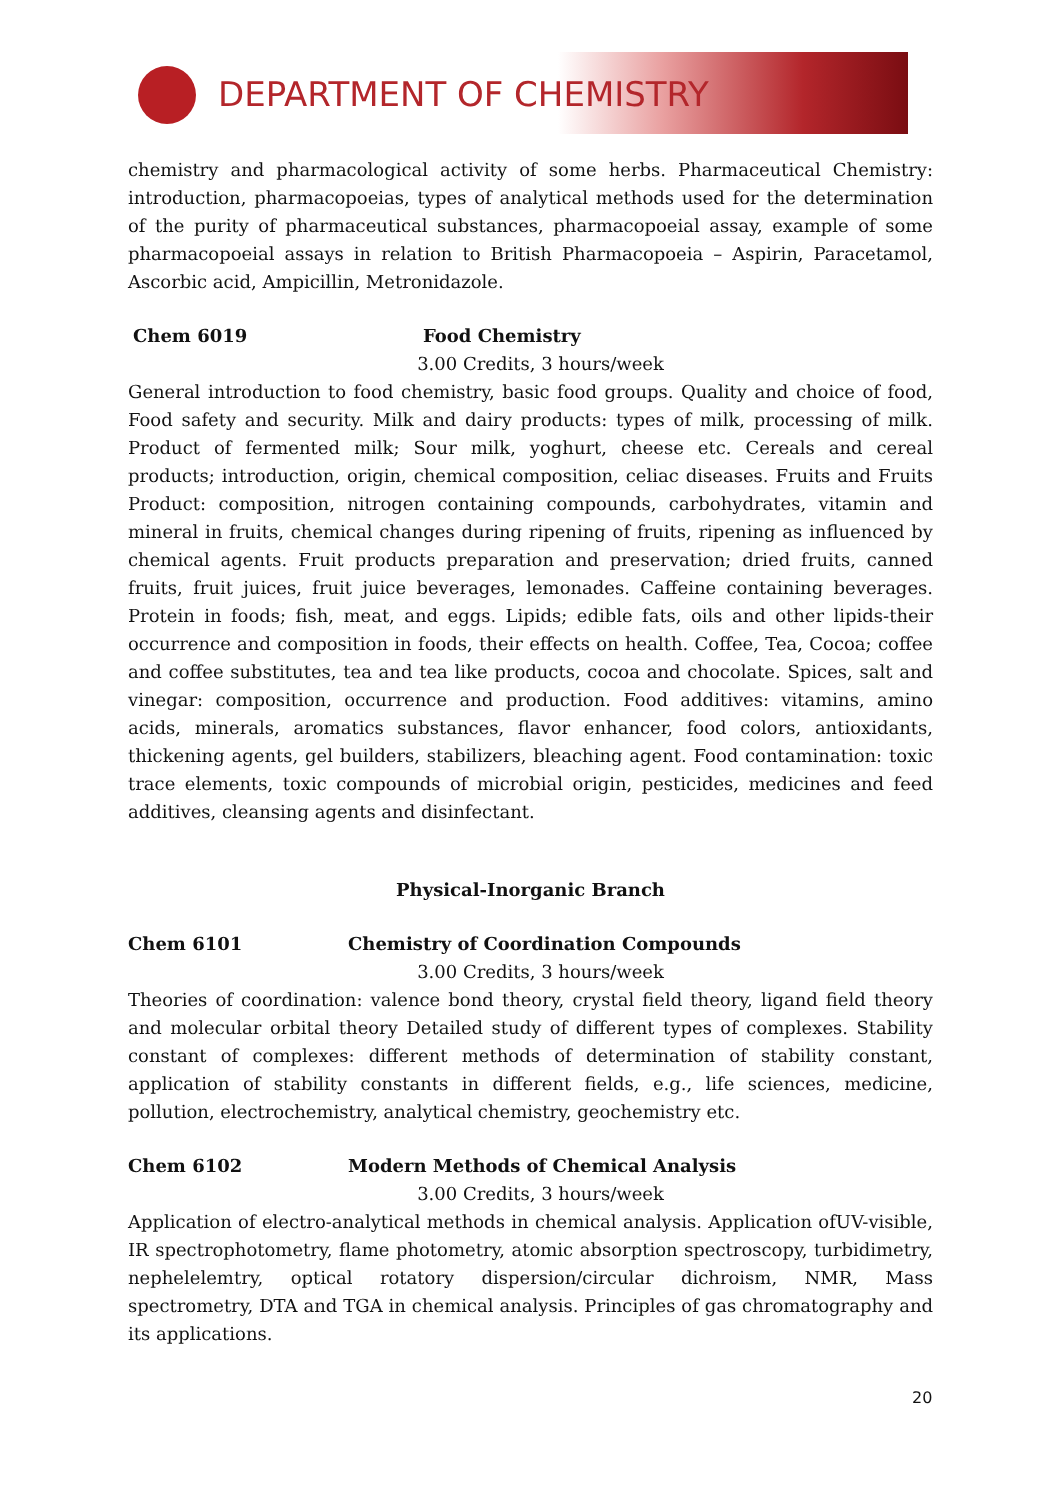DEPARTMENT OF CHEMISTRY
chemistry and pharmacological activity of some herbs. Pharmaceutical Chemistry: introduction, pharmacopoeias, types of analytical methods used for the determination of the purity of pharmaceutical substances, pharmacopoeial assay, example of some pharmacopoeial assays in relation to British Pharmacopoeia – Aspirin, Paracetamol, Ascorbic acid, Ampicillin, Metronidazole.
Chem 6019 Food Chemistry
3.00 Credits, 3 hours/week
General introduction to food chemistry, basic food groups. Quality and choice of food, Food safety and security. Milk and dairy products: types of milk, processing of milk. Product of fermented milk; Sour milk, yoghurt, cheese etc. Cereals and cereal products; introduction, origin, chemical composition, celiac diseases. Fruits and Fruits Product: composition, nitrogen containing compounds, carbohydrates, vitamin and mineral in fruits, chemical changes during ripening of fruits, ripening as influenced by chemical agents. Fruit products preparation and preservation; dried fruits, canned fruits, fruit juices, fruit juice beverages, lemonades. Caffeine containing beverages. Protein in foods; fish, meat, and eggs. Lipids; edible fats, oils and other lipids-their occurrence and composition in foods, their effects on health. Coffee, Tea, Cocoa; coffee and coffee substitutes, tea and tea like products, cocoa and chocolate. Spices, salt and vinegar: composition, occurrence and production. Food additives: vitamins, amino acids, minerals, aromatics substances, flavor enhancer, food colors, antioxidants, thickening agents, gel builders, stabilizers, bleaching agent. Food contamination: toxic trace elements, toxic compounds of microbial origin, pesticides, medicines and feed additives, cleansing agents and disinfectant.
Physical-Inorganic Branch
Chem 6101 Chemistry of Coordination Compounds
3.00 Credits, 3 hours/week
Theories of coordination: valence bond theory, crystal field theory, ligand field theory and molecular orbital theory Detailed study of different types of complexes. Stability constant of complexes: different methods of determination of stability constant, application of stability constants in different fields, e.g., life sciences, medicine, pollution, electrochemistry, analytical chemistry, geochemistry etc.
Chem 6102 Modern Methods of Chemical Analysis
3.00 Credits, 3 hours/week
Application of electro-analytical methods in chemical analysis. Application ofUV-visible, IR spectrophotometry, flame photometry, atomic absorption spectroscopy, turbidimetry, nephelelemtry, optical rotatory dispersion/circular dichroism, NMR, Mass spectrometry, DTA and TGA in chemical analysis. Principles of gas chromatography and its applications.
20